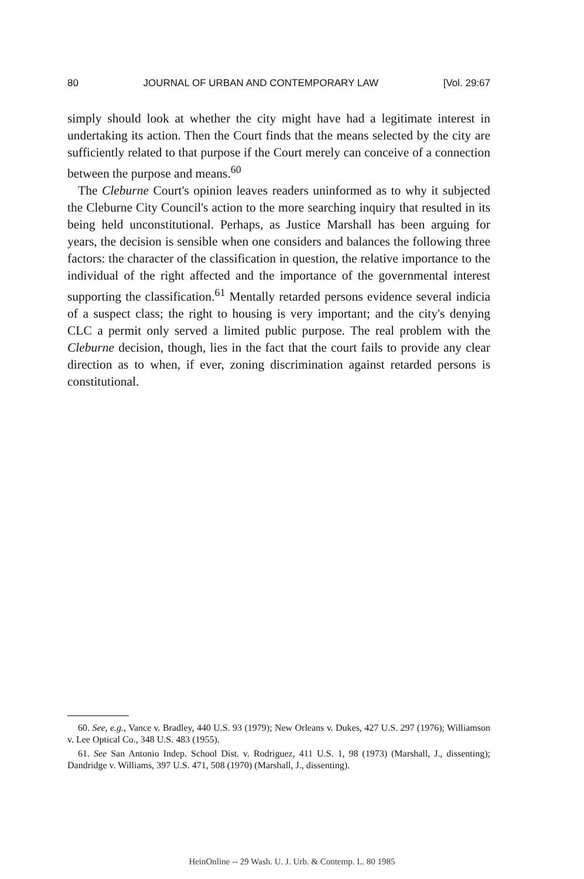80 JOURNAL OF URBAN AND CONTEMPORARY LAW [Vol. 29:67
simply should look at whether the city might have had a legitimate interest in undertaking its action. Then the Court finds that the means selected by the city are sufficiently related to that purpose if the Court merely can conceive of a connection between the purpose and means.<sup>60</sup>
The Cleburne Court's opinion leaves readers uninformed as to why it subjected the Cleburne City Council's action to the more searching inquiry that resulted in its being held unconstitutional. Perhaps, as Justice Marshall has been arguing for years, the decision is sensible when one considers and balances the following three factors: the character of the classification in question, the relative importance to the individual of the right affected and the importance of the governmental interest supporting the classification.<sup>61</sup> Mentally retarded persons evidence several indicia of a suspect class; the right to housing is very important; and the city's denying CLC a permit only served a limited public purpose. The real problem with the Cleburne decision, though, lies in the fact that the court fails to provide any clear direction as to when, if ever, zoning discrimination against retarded persons is constitutional.
60. See, e.g., Vance v. Bradley, 440 U.S. 93 (1979); New Orleans v. Dukes, 427 U.S. 297 (1976); Williamson v. Lee Optical Co., 348 U.S. 483 (1955).
61. See San Antonio Indep. School Dist. v. Rodriguez, 411 U.S. 1, 98 (1973) (Marshall, J., dissenting); Dandridge v. Williams, 397 U.S. 471, 508 (1970) (Marshall, J., dissenting).
HeinOnline -- 29 Wash. U. J. Urb. & Contemp. L. 80 1985